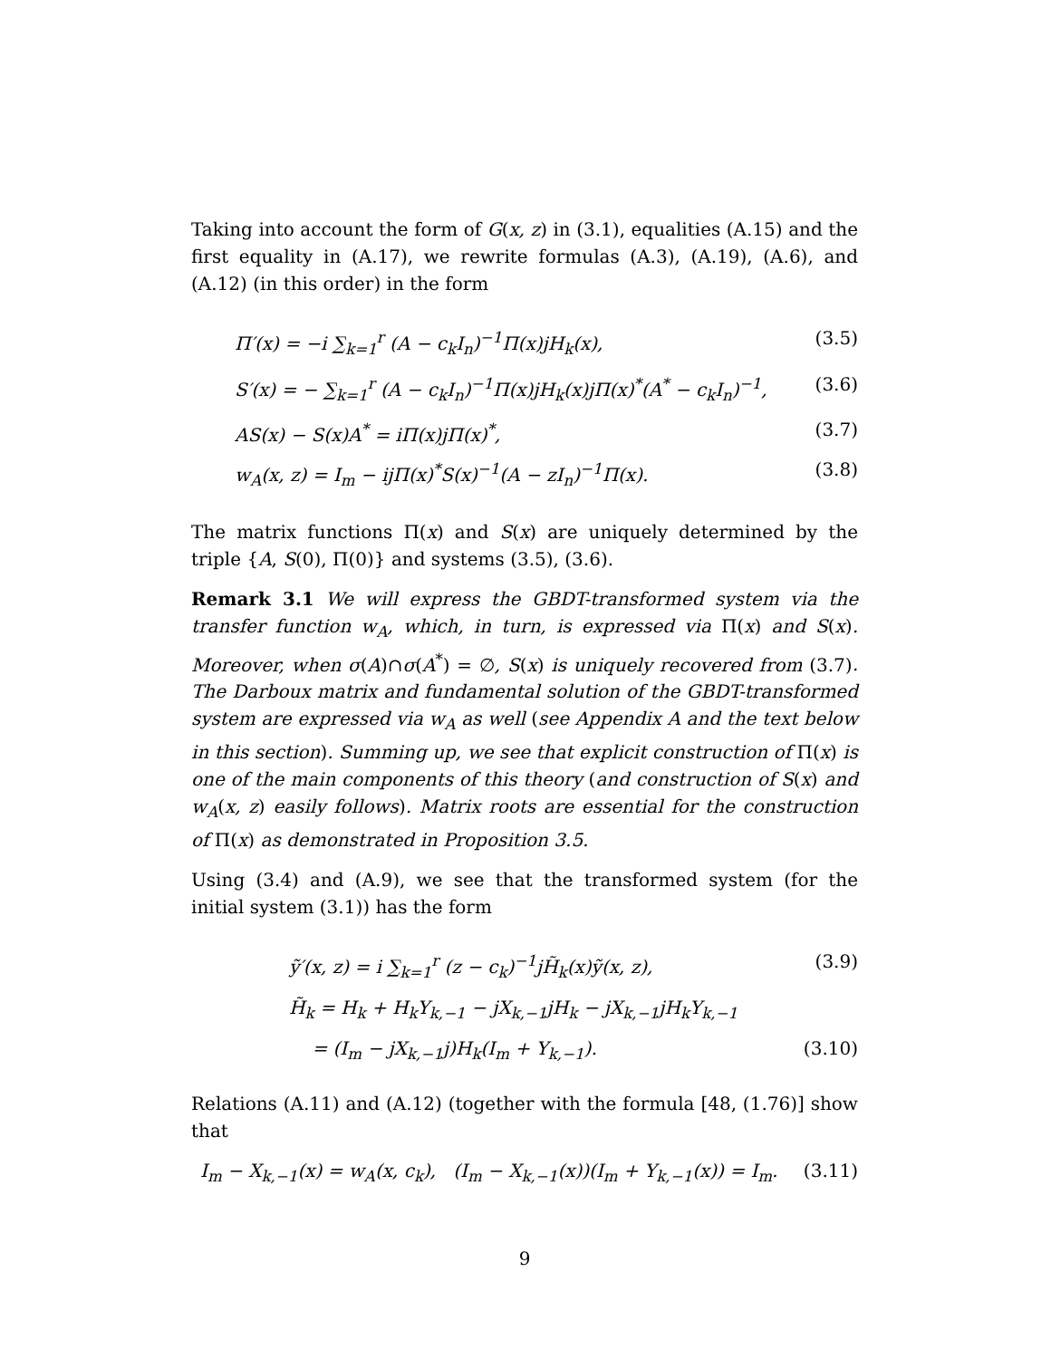Taking into account the form of G(x, z) in (3.1), equalities (A.15) and the first equality in (A.17), we rewrite formulas (A.3), (A.19), (A.6), and (A.12) (in this order) in the form
Π′(x) = −i ∑<sub>k=1</sub><sup>r</sup> (A − c<sub>k</sub>I<sub>n</sub>)<sup>−1</sup>Π(x)jH<sub>k</sub>(x), (3.5)
S′(x) = − ∑<sub>k=1</sub><sup>r</sup> (A − c<sub>k</sub>I<sub>n</sub>)<sup>−1</sup>Π(x)jH<sub>k</sub>(x)jΠ(x)<sup>*</sup>(A<sup>*</sup> − c<sub>k</sub>I<sub>n</sub>)<sup>−1</sup>, (3.6)
AS(x) − S(x)A<sup>*</sup> = iΠ(x)jΠ(x)<sup>*</sup>, (3.7)
w<sub>A</sub>(x, z) = I<sub>m</sub> − ijΠ(x)<sup>*</sup>S(x)<sup>−1</sup>(A − zI<sub>n</sub>)<sup>−1</sup>Π(x). (3.8)
The matrix functions Π(x) and S(x) are uniquely determined by the triple {A, S(0), Π(0)} and systems (3.5), (3.6).
Remark 3.1 We will express the GBDT-transformed system via the transfer function w<sub>A</sub>, which, in turn, is expressed via Π(x) and S(x). Moreover, when σ(A)∩σ(A<sup>*</sup>) = ∅, S(x) is uniquely recovered from (3.7). The Darboux matrix and fundamental solution of the GBDT-transformed system are expressed via w<sub>A</sub> as well (see Appendix A and the text below in this section). Summing up, we see that explicit construction of Π(x) is one of the main components of this theory (and construction of S(x) and w<sub>A</sub>(x, z) easily follows). Matrix roots are essential for the construction of Π(x) as demonstrated in Proposition 3.5.
Using (3.4) and (A.9), we see that the transformed system (for the initial system (3.1)) has the form
ỹ′(x, z) = i ∑<sub>k=1</sub><sup>r</sup> (z − c<sub>k</sub>)<sup>−1</sup>jH̃<sub>k</sub>(x)ỹ(x, z), (3.9)
H̃<sub>k</sub> = H<sub>k</sub> + H<sub>k</sub>Y<sub>k,−1</sub> − jX<sub>k,−1</sub>jH<sub>k</sub> − jX<sub>k,−1</sub>jH<sub>k</sub>Y<sub>k,−1</sub>
= (I<sub>m</sub> − jX<sub>k,−1</sub>j)H<sub>k</sub>(I<sub>m</sub> + Y<sub>k,−1</sub>). (3.10)
Relations (A.11) and (A.12) (together with the formula [48, (1.76)] show that
I<sub>m</sub> − X<sub>k,−1</sub>(x) = w<sub>A</sub>(x, c<sub>k</sub>), (I<sub>m</sub> − X<sub>k,−1</sub>(x))(I<sub>m</sub> + Y<sub>k,−1</sub>(x)) = I<sub>m</sub>. (3.11)
9